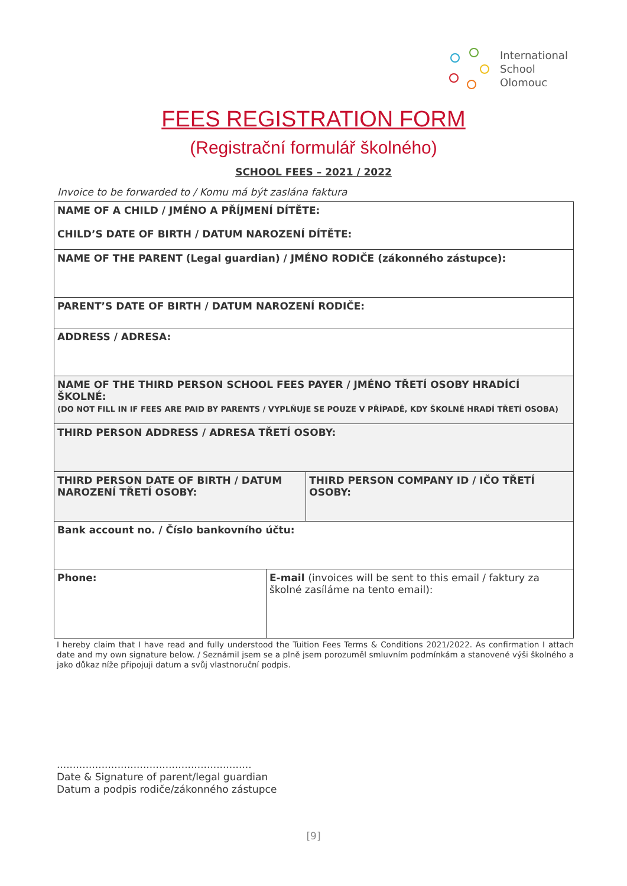International
School
Olomouc
FEES REGISTRATION FORM
(Registrační formulář školného)
SCHOOL FEES – 2021 / 2022
Invoice to be forwarded to / Komu má být zaslána faktura
| NAME OF A CHILD / JMÉNO A PŘÍJMENÍ DÍTĚTE: CHILD’S DATE OF BIRTH / DATUM NAROZENÍ DÍTĚTE: | | |
| NAME OF THE PARENT (Legal guardian) / JMÉNO RODIČE (zákonného zástupce): | | |
| PARENT’S DATE OF BIRTH / DATUM NAROZENÍ RODIČE: | | |
| ADDRESS / ADRESA: | | |
| NAME OF THE THIRD PERSON SCHOOL FEES PAYER / JMÉNO TŘETÍ OSOBY HRADÍCÍ ŠKOLNÉ: (DO NOT FILL IN IF FEES ARE PAID BY PARENTS / VYPLŇUJE SE POUZE V PŘÍPADĚ, KDY ŠKOLNÉ HRADÍ TŘETÍ OSOBA) | | |
| THIRD PERSON ADDRESS / ADRESA TŘETÍ OSOBY: | | |
| THIRD PERSON DATE OF BIRTH / DATUM NAROZENÍ TŘETÍ OSOBY: | | THIRD PERSON COMPANY ID / IČO TŘETÍ OSOBY: |
| Bank account no. / Číslo bankovního účtu: | | |
| Phone: | E-mail (invoices will be sent to this email / faktury za školné zasíláme na tento email): | |
I hereby claim that I have read and fully understood the Tuition Fees Terms & Conditions 2021/2022. As confirmation I attach date and my own signature below. / Seznámil jsem se a plně jsem porozuměl smluvním podmínkám a stanovené výši školného a jako důkaz níže připojuji datum a svůj vlastnoruční podpis.
.............................................................
Date & Signature of parent/legal guardian
Datum a podpis rodiče/zákonného zástupce
[9]